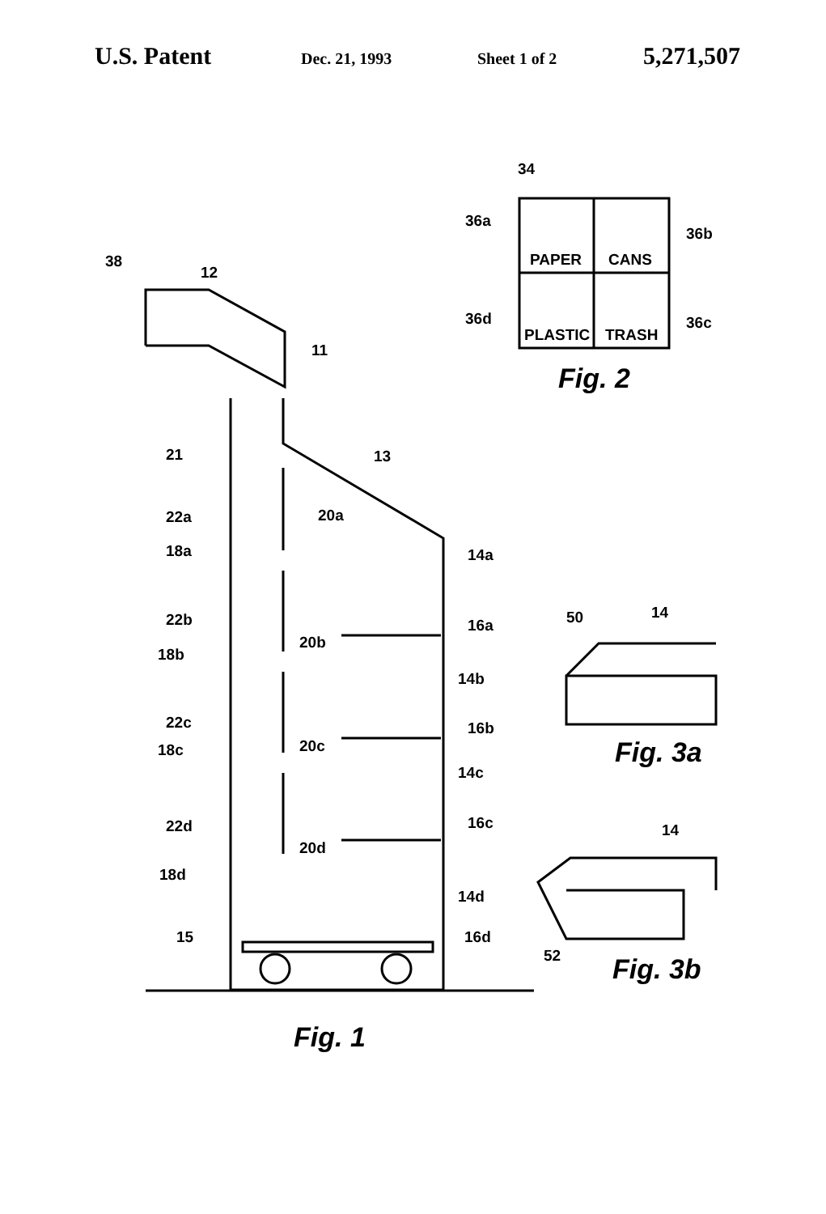U.S. Patent
Dec. 21, 1993 Sheet 1 of 2
5,271,507
34
36a
PAPER CANS
36b
36d
PLASTIC TRASH
36c
Fig. 2
38
12
11
21 13
22a 20a
18a 14a
22b 16a
18b
20b
14b
22c 16b
18c 20c
14c
16c 22d
20d
18d
14d
15 16d
Fig. 1
50 14
Fig. 3a
14
52 Fig. 3b